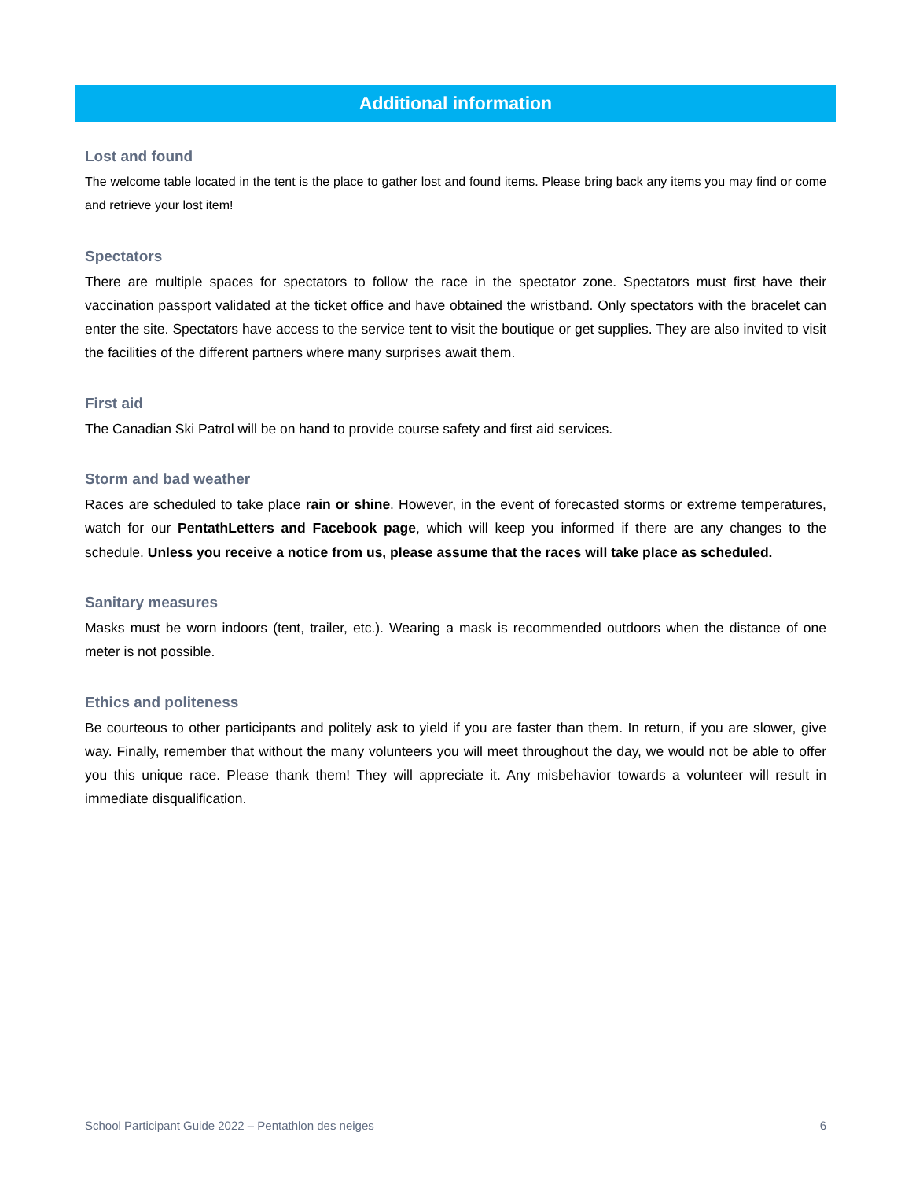Additional information
Lost and found
The welcome table located in the tent is the place to gather lost and found items. Please bring back any items you may find or come and retrieve your lost item!
Spectators
There are multiple spaces for spectators to follow the race in the spectator zone. Spectators must first have their vaccination passport validated at the ticket office and have obtained the wristband. Only spectators with the bracelet can enter the site. Spectators have access to the service tent to visit the boutique or get supplies. They are also invited to visit the facilities of the different partners where many surprises await them.
First aid
The Canadian Ski Patrol will be on hand to provide course safety and first aid services.
Storm and bad weather
Races are scheduled to take place rain or shine. However, in the event of forecasted storms or extreme temperatures, watch for our PentathLetters and Facebook page, which will keep you informed if there are any changes to the schedule. Unless you receive a notice from us, please assume that the races will take place as scheduled.
Sanitary measures
Masks must be worn indoors (tent, trailer, etc.). Wearing a mask is recommended outdoors when the distance of one meter is not possible.
Ethics and politeness
Be courteous to other participants and politely ask to yield if you are faster than them. In return, if you are slower, give way. Finally, remember that without the many volunteers you will meet throughout the day, we would not be able to offer you this unique race. Please thank them! They will appreciate it. Any misbehavior towards a volunteer will result in immediate disqualification.
School Participant Guide 2022 – Pentathlon des neiges 6